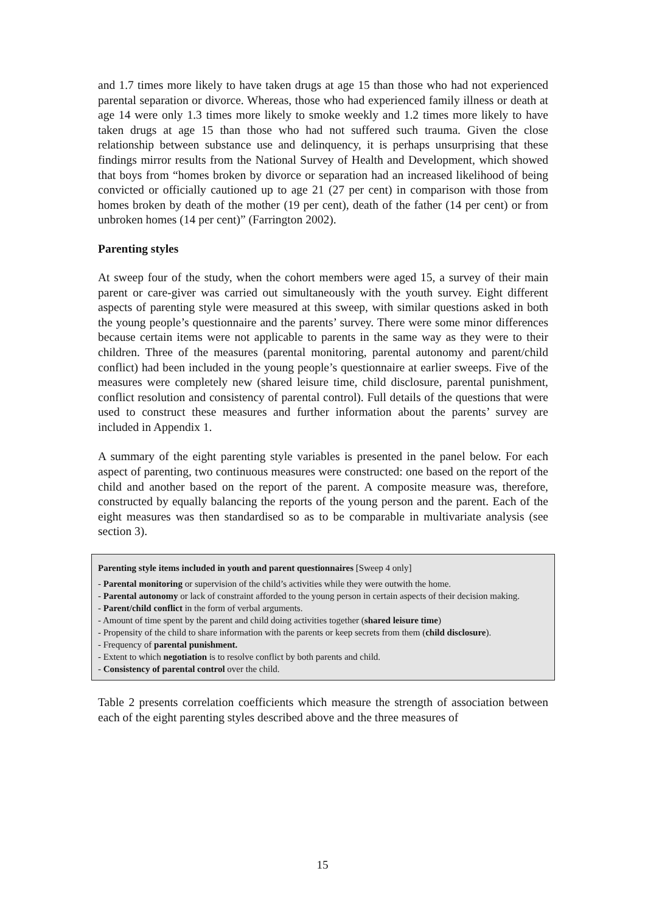and 1.7 times more likely to have taken drugs at age 15 than those who had not experienced parental separation or divorce. Whereas, those who had experienced family illness or death at age 14 were only 1.3 times more likely to smoke weekly and 1.2 times more likely to have taken drugs at age 15 than those who had not suffered such trauma. Given the close relationship between substance use and delinquency, it is perhaps unsurprising that these findings mirror results from the National Survey of Health and Development, which showed that boys from “homes broken by divorce or separation had an increased likelihood of being convicted or officially cautioned up to age 21 (27 per cent) in comparison with those from homes broken by death of the mother (19 per cent), death of the father (14 per cent) or from unbroken homes (14 per cent)” (Farrington 2002).
Parenting styles
At sweep four of the study, when the cohort members were aged 15, a survey of their main parent or care-giver was carried out simultaneously with the youth survey. Eight different aspects of parenting style were measured at this sweep, with similar questions asked in both the young people’s questionnaire and the parents’ survey. There were some minor differences because certain items were not applicable to parents in the same way as they were to their children. Three of the measures (parental monitoring, parental autonomy and parent/child conflict) had been included in the young people’s questionnaire at earlier sweeps. Five of the measures were completely new (shared leisure time, child disclosure, parental punishment, conflict resolution and consistency of parental control). Full details of the questions that were used to construct these measures and further information about the parents’ survey are included in Appendix 1.
A summary of the eight parenting style variables is presented in the panel below. For each aspect of parenting, two continuous measures were constructed: one based on the report of the child and another based on the report of the parent. A composite measure was, therefore, constructed by equally balancing the reports of the young person and the parent. Each of the eight measures was then standardised so as to be comparable in multivariate analysis (see section 3).
Parenting style items included in youth and parent questionnaires [Sweep 4 only]
- Parental monitoring or supervision of the child’s activities while they were outwith the home.
- Parental autonomy or lack of constraint afforded to the young person in certain aspects of their decision making.
- Parent/child conflict in the form of verbal arguments.
- Amount of time spent by the parent and child doing activities together (shared leisure time)
- Propensity of the child to share information with the parents or keep secrets from them (child disclosure).
- Frequency of parental punishment.
- Extent to which negotiation is to resolve conflict by both parents and child.
- Consistency of parental control over the child.
Table 2 presents correlation coefficients which measure the strength of association between each of the eight parenting styles described above and the three measures of
15